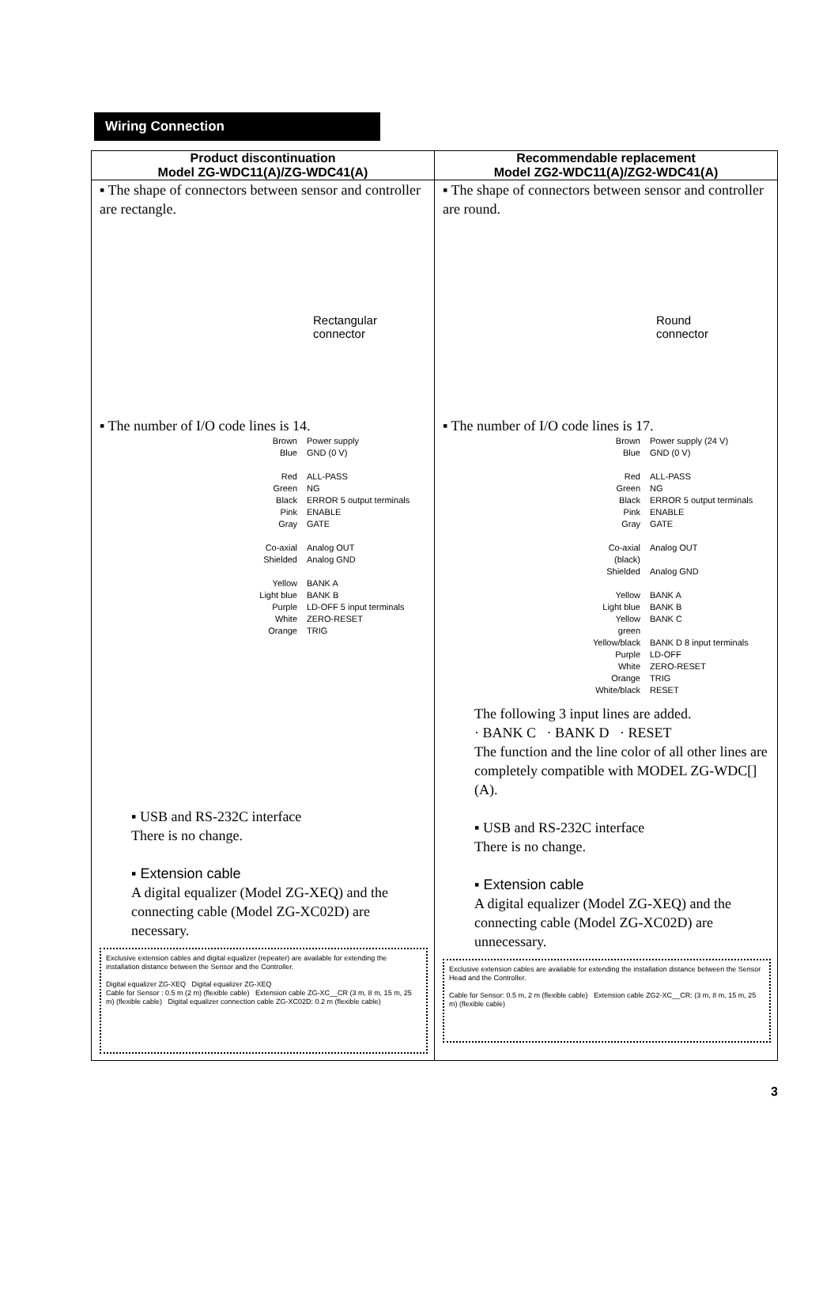Wiring Connection
| Product discontinuation Model ZG-WDC11(A)/ZG-WDC41(A) | Recommendable replacement Model ZG2-WDC11(A)/ZG2-WDC41(A) |
| --- | --- |
| ▪ The shape of connectors between sensor and controller are rectangle. Rectangular connector ▪ The number of I/O code lines is 14. Brown Power supply Blue GND (0 V) Red ALL-PASS Green NG Black ERROR 5 output terminals Pink ENABLE Gray GATE Co-axial Analog OUT Shielded Analog GND Yellow BANK A Light blue BANK B Purple LD-OFF 5 input terminals White ZERO-RESET Orange TRIG ▪ USB and RS-232C interface There is no change. ▪ Extension cable A digital equalizer (Model ZG-XEQ) and the connecting cable (Model ZG-XC02D) are necessary. Exclusive extension cables and digital equalizer (repeater) are available for extending the installation distance between the Sensor and the Controller. Digital equalizer ZG-XEQ Digital equalizer ZG-XEQ Cable for Sensor : 0.5 m (2 m) (flexible cable) Extension cable ZG-XC__CR (3 m, 8 m, 15 m, 25 m) (flexible cable) Digital equalizer connection cable ZG-XC02D: 0.2 m (flexible cable) | ▪ The shape of connectors between sensor and controller are round. Round connector ▪ The number of I/O code lines is 17. Brown Power supply (24 V) Blue GND (0 V) Red ALL-PASS Green NG Black ERROR 5 output terminals Pink ENABLE Gray GATE Co-axial (black) Analog OUT Shielded Analog GND Yellow BANK A Light blue BANK B Yellow green BANK C Yellow/black BANK D 8 input terminals Purple LD-OFF White ZERO-RESET Orange TRIG White/black RESET The following 3 input lines are added. · BANK C · BANK D · RESET The function and the line color of all other lines are completely compatible with MODEL ZG-WDC[](A). ▪ USB and RS-232C interface There is no change. ▪ Extension cable A digital equalizer (Model ZG-XEQ) and the connecting cable (Model ZG-XC02D) are unnecessary. Exclusive extension cables are available for extending the installation distance between the Sensor Head and the Controller. Cable for Sensor: 0.5 m, 2 m (flexible cable) Extension cable ZG2-XC__CR: (3 m, 8 m, 15 m, 25 m) (flexible cable) |
3